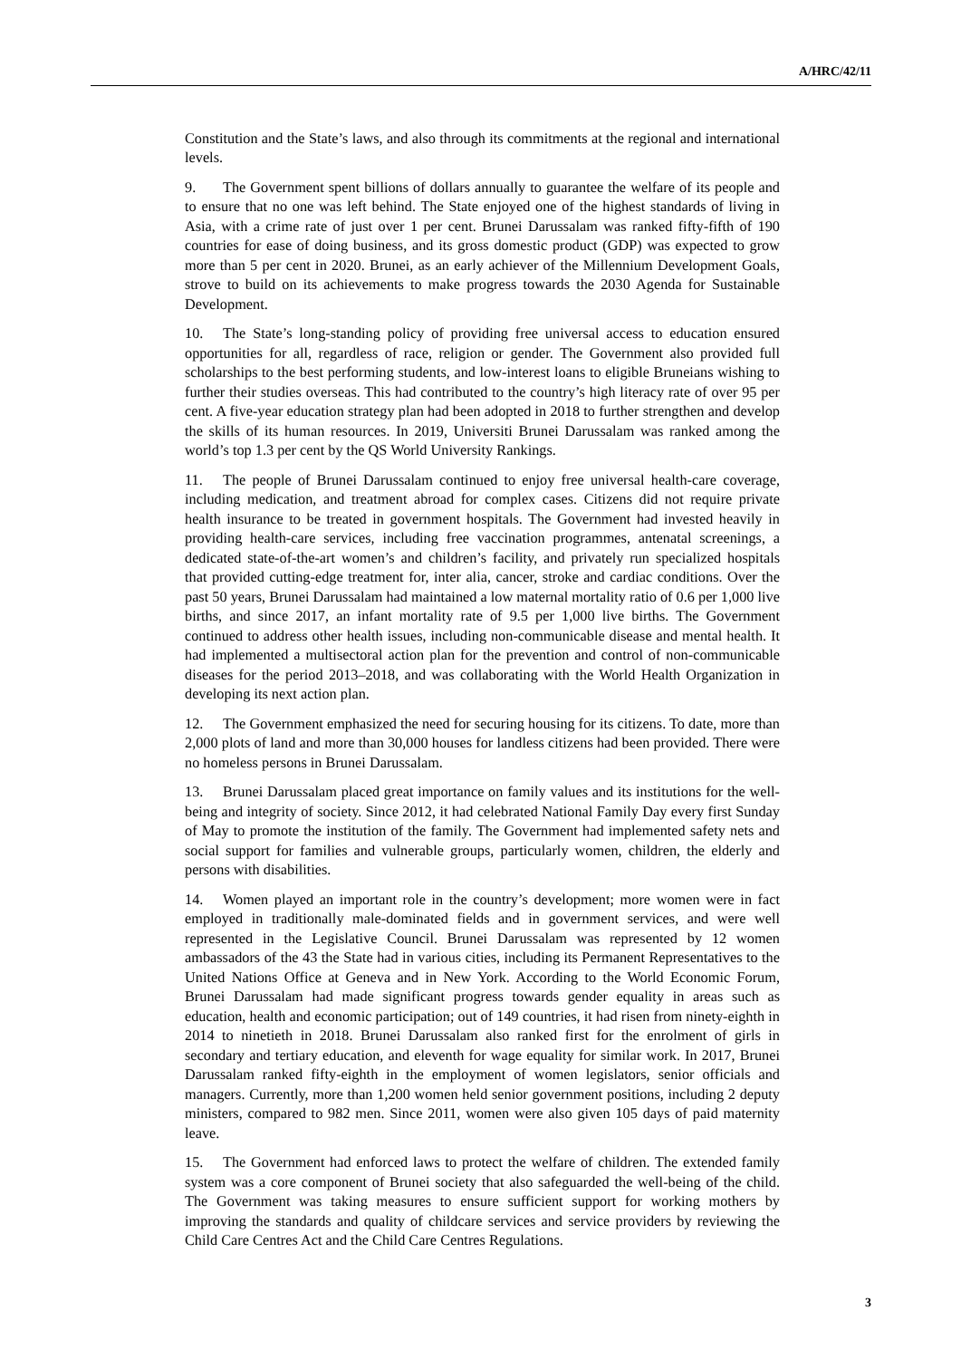A/HRC/42/11
Constitution and the State’s laws, and also through its commitments at the regional and international levels.
9. The Government spent billions of dollars annually to guarantee the welfare of its people and to ensure that no one was left behind. The State enjoyed one of the highest standards of living in Asia, with a crime rate of just over 1 per cent. Brunei Darussalam was ranked fifty-fifth of 190 countries for ease of doing business, and its gross domestic product (GDP) was expected to grow more than 5 per cent in 2020. Brunei, as an early achiever of the Millennium Development Goals, strove to build on its achievements to make progress towards the 2030 Agenda for Sustainable Development.
10. The State’s long-standing policy of providing free universal access to education ensured opportunities for all, regardless of race, religion or gender. The Government also provided full scholarships to the best performing students, and low-interest loans to eligible Bruneians wishing to further their studies overseas. This had contributed to the country’s high literacy rate of over 95 per cent. A five-year education strategy plan had been adopted in 2018 to further strengthen and develop the skills of its human resources. In 2019, Universiti Brunei Darussalam was ranked among the world’s top 1.3 per cent by the QS World University Rankings.
11. The people of Brunei Darussalam continued to enjoy free universal health-care coverage, including medication, and treatment abroad for complex cases. Citizens did not require private health insurance to be treated in government hospitals. The Government had invested heavily in providing health-care services, including free vaccination programmes, antenatal screenings, a dedicated state-of-the-art women’s and children’s facility, and privately run specialized hospitals that provided cutting-edge treatment for, inter alia, cancer, stroke and cardiac conditions. Over the past 50 years, Brunei Darussalam had maintained a low maternal mortality ratio of 0.6 per 1,000 live births, and since 2017, an infant mortality rate of 9.5 per 1,000 live births. The Government continued to address other health issues, including non-communicable disease and mental health. It had implemented a multisectoral action plan for the prevention and control of non-communicable diseases for the period 2013–2018, and was collaborating with the World Health Organization in developing its next action plan.
12. The Government emphasized the need for securing housing for its citizens. To date, more than 2,000 plots of land and more than 30,000 houses for landless citizens had been provided. There were no homeless persons in Brunei Darussalam.
13. Brunei Darussalam placed great importance on family values and its institutions for the well-being and integrity of society. Since 2012, it had celebrated National Family Day every first Sunday of May to promote the institution of the family. The Government had implemented safety nets and social support for families and vulnerable groups, particularly women, children, the elderly and persons with disabilities.
14. Women played an important role in the country’s development; more women were in fact employed in traditionally male-dominated fields and in government services, and were well represented in the Legislative Council. Brunei Darussalam was represented by 12 women ambassadors of the 43 the State had in various cities, including its Permanent Representatives to the United Nations Office at Geneva and in New York. According to the World Economic Forum, Brunei Darussalam had made significant progress towards gender equality in areas such as education, health and economic participation; out of 149 countries, it had risen from ninety-eighth in 2014 to ninetieth in 2018. Brunei Darussalam also ranked first for the enrolment of girls in secondary and tertiary education, and eleventh for wage equality for similar work. In 2017, Brunei Darussalam ranked fifty-eighth in the employment of women legislators, senior officials and managers. Currently, more than 1,200 women held senior government positions, including 2 deputy ministers, compared to 982 men. Since 2011, women were also given 105 days of paid maternity leave.
15. The Government had enforced laws to protect the welfare of children. The extended family system was a core component of Brunei society that also safeguarded the well-being of the child. The Government was taking measures to ensure sufficient support for working mothers by improving the standards and quality of childcare services and service providers by reviewing the Child Care Centres Act and the Child Care Centres Regulations.
3